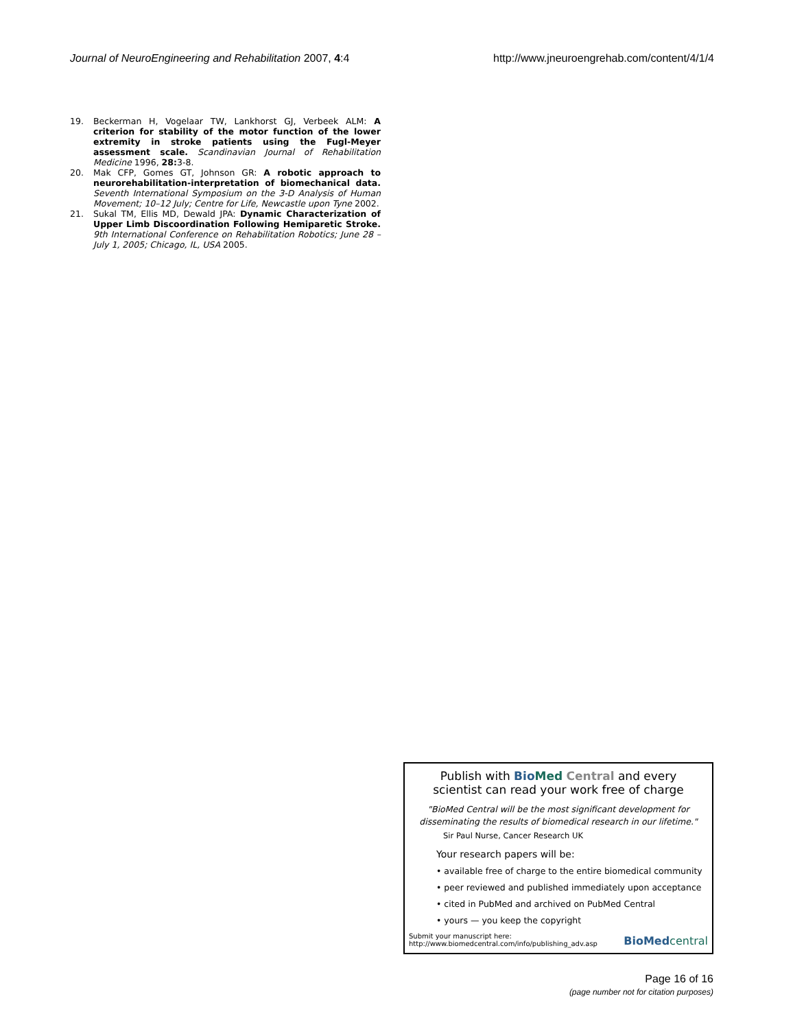Journal of NeuroEngineering and Rehabilitation 2007, 4:4 http://www.jneuroengrehab.com/content/4/1/4
19. Beckerman H, Vogelaar TW, Lankhorst GJ, Verbeek ALM: A criterion for stability of the motor function of the lower extremity in stroke patients using the Fugl-Meyer assessment scale. Scandinavian Journal of Rehabilitation Medicine 1996, 28: 3-8.
20. Mak CFP, Gomes GT, Johnson GR: A robotic approach to neurorehabilitation-interpretation of biomechanical data. Seventh International Symposium on the 3-D Analysis of Human Movement; 10–12 July; Centre for Life, Newcastle upon Tyne 2002.
21. Sukal TM, Ellis MD, Dewald JPA: Dynamic Characterization of Upper Limb Discoordination Following Hemiparetic Stroke. 9th International Conference on Rehabilitation Robotics; June 28 – July 1, 2005; Chicago, IL, USA 2005.
Publish with Bio Med Central and every
scientist can read your work free of charge
"BioMed Central will be the most significant development for
disseminating the results of biomedical research in our lifetime."
Sir Paul Nurse, Cancer Research UK
Your research papers will be:
• available free of charge to the entire biomedical community
• peer reviewed and published immediately upon acceptance
• cited in PubMed and archived on PubMed Central
• yours — you keep the copyright
Submit your manuscript here:
http://www.biomedcentral.com/info/publishing_adv.asp BioMedcentral
Page 16 of 16
(page number not for citation purposes)